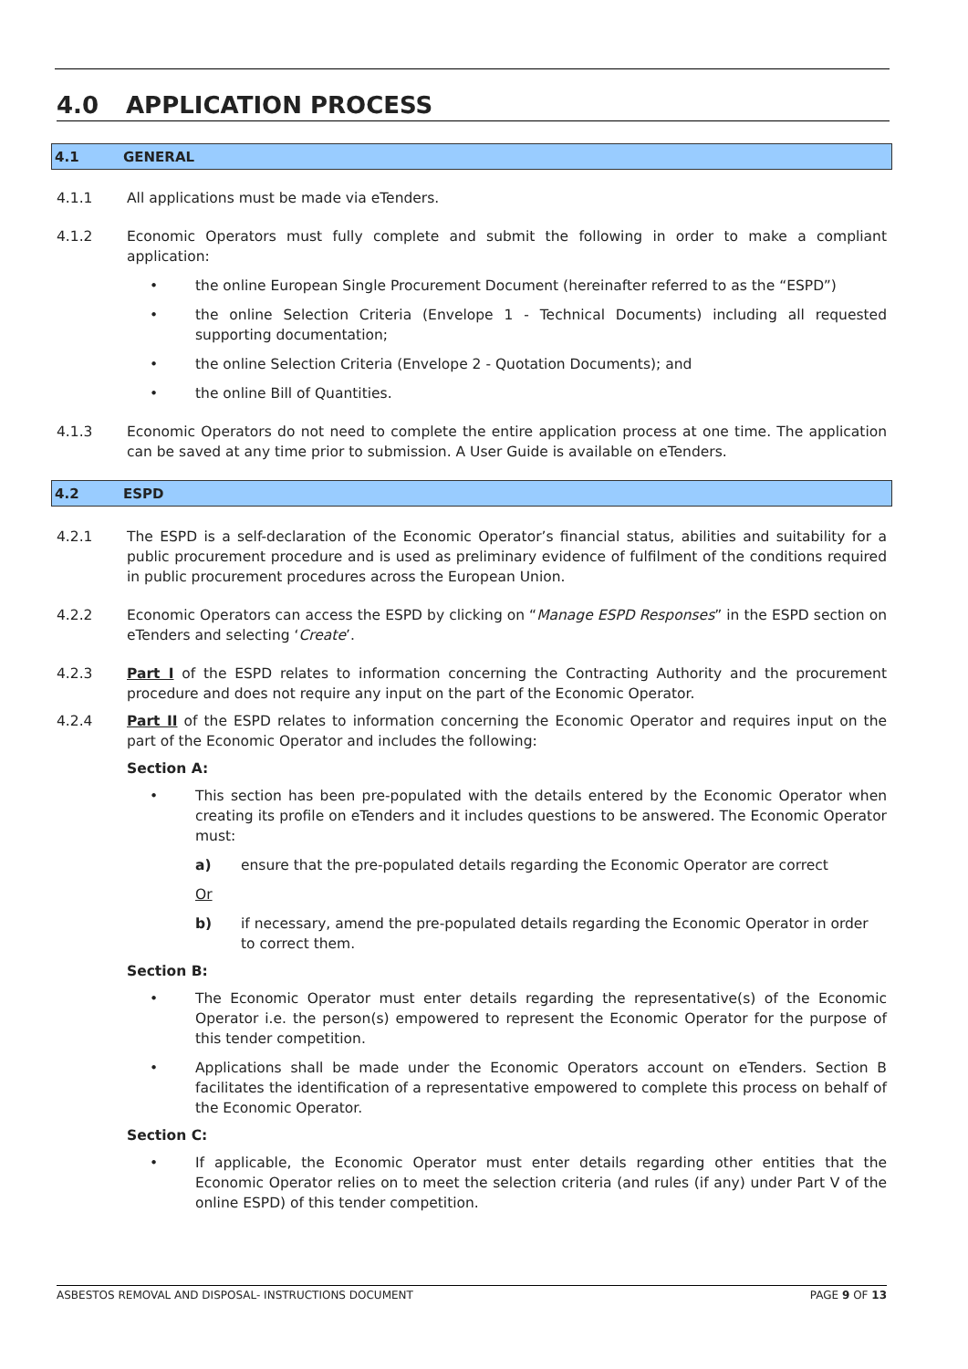4.0 APPLICATION PROCESS
4.1 GENERAL
4.1.1 All applications must be made via eTenders.
4.1.2 Economic Operators must fully complete and submit the following in order to make a compliant application:
• the online European Single Procurement Document (hereinafter referred to as the “ESPD”)
• the online Selection Criteria (Envelope 1 - Technical Documents) including all requested supporting documentation;
• the online Selection Criteria (Envelope 2 - Quotation Documents); and
• the online Bill of Quantities.
4.1.3 Economic Operators do not need to complete the entire application process at one time. The application can be saved at any time prior to submission. A User Guide is available on eTenders.
4.2 ESPD
4.2.1 The ESPD is a self-declaration of the Economic Operator’s financial status, abilities and suitability for a public procurement procedure and is used as preliminary evidence of fulfilment of the conditions required in public procurement procedures across the European Union.
4.2.2 Economic Operators can access the ESPD by clicking on “Manage ESPD Responses” in the ESPD section on eTenders and selecting ‘Create’.
4.2.3 Part I of the ESPD relates to information concerning the Contracting Authority and the procurement procedure and does not require any input on the part of the Economic Operator.
4.2.4 Part II of the ESPD relates to information concerning the Economic Operator and requires input on the part of the Economic Operator and includes the following:
Section A:
• This section has been pre-populated with the details entered by the Economic Operator when creating its profile on eTenders and it includes questions to be answered. The Economic Operator must:
a) ensure that the pre-populated details regarding the Economic Operator are correct
Or
b) if necessary, amend the pre-populated details regarding the Economic Operator in order to correct them.
Section B:
• The Economic Operator must enter details regarding the representative(s) of the Economic Operator i.e. the person(s) empowered to represent the Economic Operator for the purpose of this tender competition.
• Applications shall be made under the Economic Operators account on eTenders. Section B facilitates the identification of a representative empowered to complete this process on behalf of the Economic Operator.
Section C:
• If applicable, the Economic Operator must enter details regarding other entities that the Economic Operator relies on to meet the selection criteria (and rules (if any) under Part V of the online ESPD) of this tender competition.
ASBESTOS REMOVAL AND DISPOSAL- INSTRUCTIONS DOCUMENT PAGE 9 OF 13